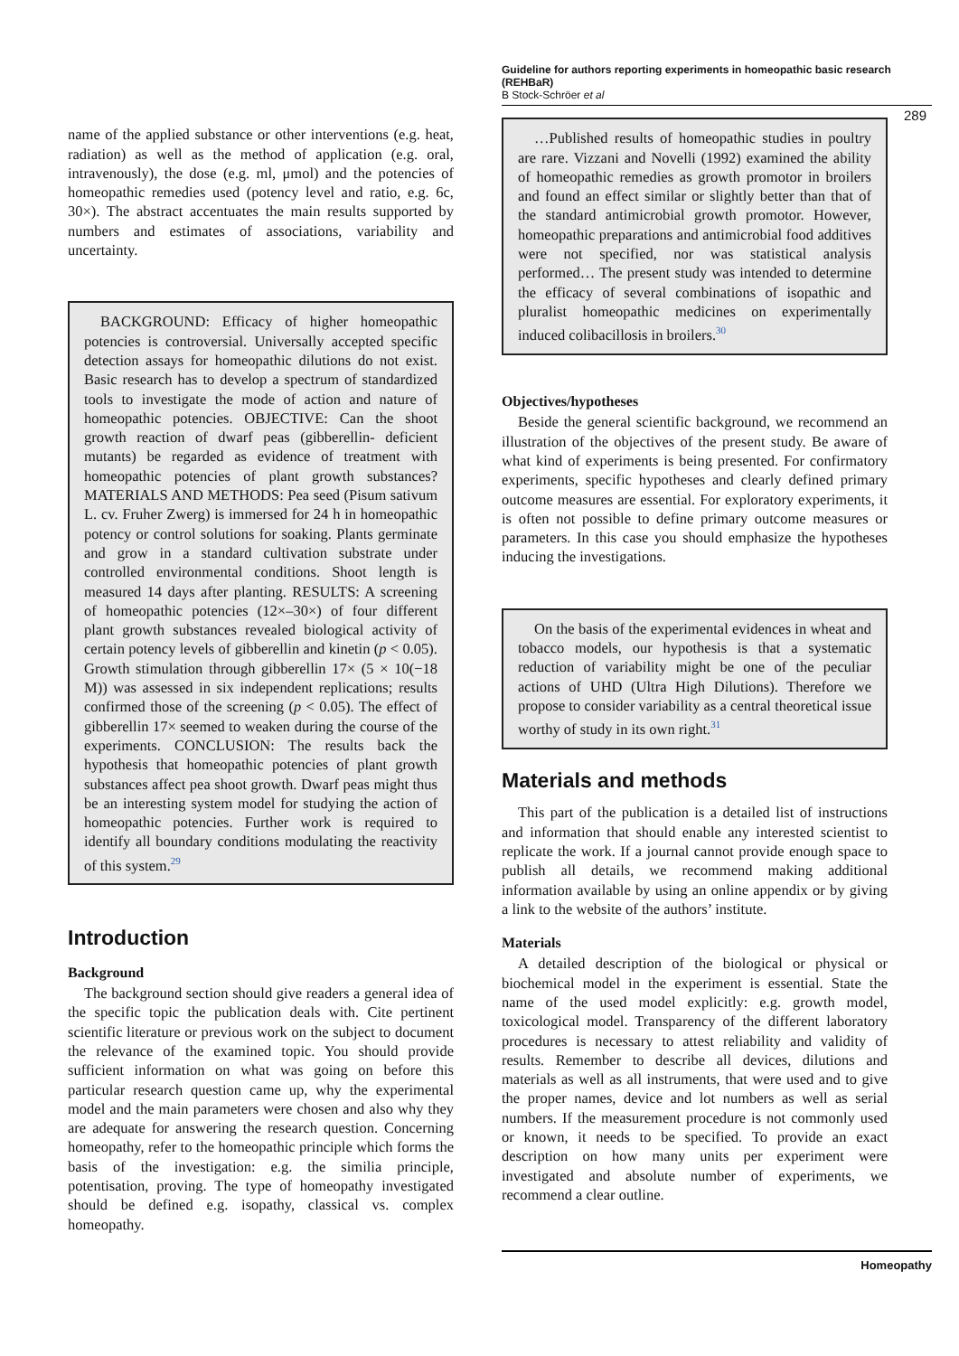Guideline for authors reporting experiments in homeopathic basic research (REHBaR)
B Stock-Schröer et al
289
name of the applied substance or other interventions (e.g. heat, radiation) as well as the method of application (e.g. oral, intravenously), the dose (e.g. ml, μmol) and the potencies of homeopathic remedies used (potency level and ratio, e.g. 6c, 30×). The abstract accentuates the main results supported by numbers and estimates of associations, variability and uncertainty.
BACKGROUND: Efficacy of higher homeopathic potencies is controversial. Universally accepted specific detection assays for homeopathic dilutions do not exist. Basic research has to develop a spectrum of standardized tools to investigate the mode of action and nature of homeopathic potencies. OBJECTIVE: Can the shoot growth reaction of dwarf peas (gibberellin- deficient mutants) be regarded as evidence of treatment with homeopathic potencies of plant growth substances? MATERIALS AND METHODS: Pea seed (Pisum sativum L. cv. Fruher Zwerg) is immersed for 24 h in homeopathic potency or control solutions for soaking. Plants germinate and grow in a standard cultivation substrate under controlled environmental conditions. Shoot length is measured 14 days after planting. RESULTS: A screening of homeopathic potencies (12×–30×) of four different plant growth substances revealed biological activity of certain potency levels of gibberellin and kinetin (p < 0.05). Growth stimulation through gibberellin 17× (5 × 10(−18 M)) was assessed in six independent replications; results confirmed those of the screening (p < 0.05). The effect of gibberellin 17× seemed to weaken during the course of the experiments. CONCLUSION: The results back the hypothesis that homeopathic potencies of plant growth substances affect pea shoot growth. Dwarf peas might thus be an interesting system model for studying the action of homeopathic potencies. Further work is required to identify all boundary conditions modulating the reactivity of this system.<sup>29</sup>
Introduction
Background
The background section should give readers a general idea of the specific topic the publication deals with. Cite pertinent scientific literature or previous work on the subject to document the relevance of the examined topic. You should provide sufficient information on what was going on before this particular research question came up, why the experimental model and the main parameters were chosen and also why they are adequate for answering the research question. Concerning homeopathy, refer to the homeopathic principle which forms the basis of the investigation: e.g. the similia principle, potentisation, proving. The type of homeopathy investigated should be defined e.g. isopathy, classical vs. complex homeopathy.
…Published results of homeopathic studies in poultry are rare. Vizzani and Novelli (1992) examined the ability of homeopathic remedies as growth promotor in broilers and found an effect similar or slightly better than that of the standard antimicrobial growth promotor. However, homeopathic preparations and antimicrobial food additives were not specified, nor was statistical analysis performed… The present study was intended to determine the efficacy of several combinations of isopathic and pluralist homeopathic medicines on experimentally induced colibacillosis in broilers.<sup>30</sup>
Objectives/hypotheses
Beside the general scientific background, we recommend an illustration of the objectives of the present study. Be aware of what kind of experiments is being presented. For confirmatory experiments, specific hypotheses and clearly defined primary outcome measures are essential. For exploratory experiments, it is often not possible to define primary outcome measures or parameters. In this case you should emphasize the hypotheses inducing the investigations.
On the basis of the experimental evidences in wheat and tobacco models, our hypothesis is that a systematic reduction of variability might be one of the peculiar actions of UHD (Ultra High Dilutions). Therefore we propose to consider variability as a central theoretical issue worthy of study in its own right.<sup>31</sup>
Materials and methods
This part of the publication is a detailed list of instructions and information that should enable any interested scientist to replicate the work. If a journal cannot provide enough space to publish all details, we recommend making additional information available by using an online appendix or by giving a link to the website of the authors’ institute.
Materials
A detailed description of the biological or physical or biochemical model in the experiment is essential. State the name of the used model explicitly: e.g. growth model, toxicological model. Transparency of the different laboratory procedures is necessary to attest reliability and validity of results. Remember to describe all devices, dilutions and materials as well as all instruments, that were used and to give the proper names, device and lot numbers as well as serial numbers. If the measurement procedure is not commonly used or known, it needs to be specified. To provide an exact description on how many units per experiment were investigated and absolute number of experiments, we recommend a clear outline.
Homeopathy